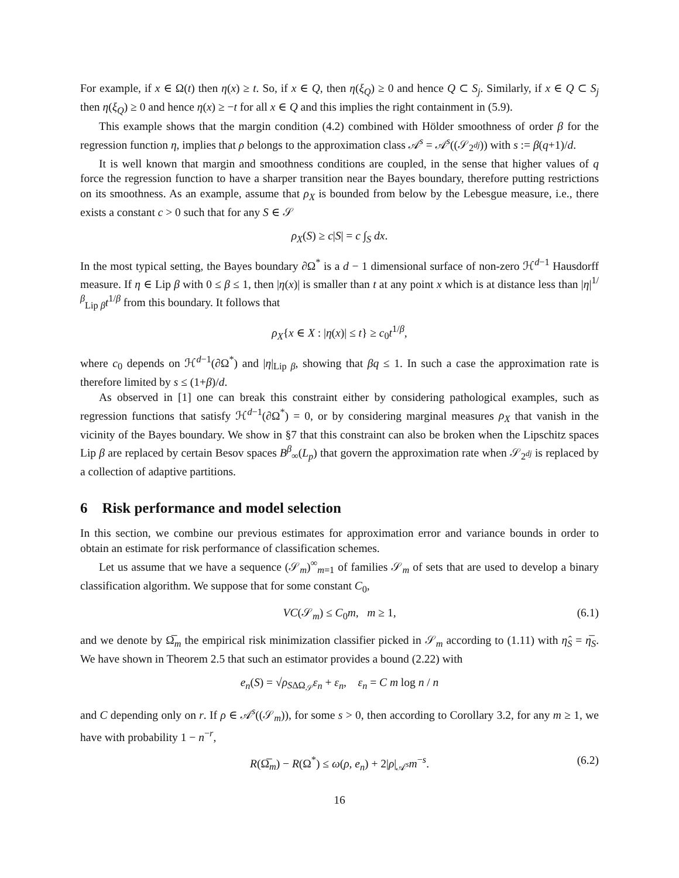For example, if x ∈ Ω(t) then η(x) ≥ t. So, if x ∈ Q, then η(ξ<sub>Q</sub>) ≥ 0 and hence Q ⊂ S<sub>j</sub>. Similarly, if x ∈ Q ⊂ S<sub>j</sub> then η(ξ<sub>Q</sub>) ≥ 0 and hence η(x) ≥ −t for all x ∈ Q and this implies the right containment in (5.9).
This example shows that the margin condition (4.2) combined with Hölder smoothness of order β for the regression function η, implies that ρ belongs to the approximation class 𝒜<sup>s</sup> = 𝒜<sup>s</sup>((𝒮<sub>2<sup>dj</sup></sub>)) with s := β(q+1)/d.
It is well known that margin and smoothness conditions are coupled, in the sense that higher values of q force the regression function to have a sharper transition near the Bayes boundary, therefore putting restrictions on its smoothness. As an example, assume that ρ<sub>X</sub> is bounded from below by the Lebesgue measure, i.e., there exists a constant c > 0 such that for any S ∈ 𝒮
ρ<sub>X</sub>(S) ≥ c|S| = c ∫<sub>S</sub> dx.
In the most typical setting, the Bayes boundary ∂Ω<sup>*</sup> is a d − 1 dimensional surface of non-zero ℋ<sup>d−1</sup> Hausdorff measure. If η ∈ Lip β with 0 ≤ β ≤ 1, then |η(x)| is smaller than t at any point x which is at distance less than |η|<sup>1/β</sup><sub>Lip β</sub>t<sup>1/β</sup> from this boundary. It follows that
ρ<sub>X</sub>{x ∈ X : |η(x)| ≤ t} ≥ c<sub>0</sub>t<sup>1/β</sup>,
where c<sub>0</sub> depends on ℋ<sup>d−1</sup>(∂Ω<sup>*</sup>) and |η|<sub>Lip β</sub>, showing that βq ≤ 1. In such a case the approximation rate is therefore limited by s ≤ (1+β)/d.
As observed in [1] one can break this constraint either by considering pathological examples, such as regression functions that satisfy ℋ<sup>d−1</sup>(∂Ω<sup>*</sup>) = 0, or by considering marginal measures ρ<sub>X</sub> that vanish in the vicinity of the Bayes boundary. We show in §7 that this constraint can also be broken when the Lipschitz spaces Lip β are replaced by certain Besov spaces B<sup>β</sup><sub>∞</sub>(L<sub>p</sub>) that govern the approximation rate when 𝒮<sub>2<sup>dj</sup></sub> is replaced by a collection of adaptive partitions.
6 Risk performance and model selection
In this section, we combine our previous estimates for approximation error and variance bounds in order to obtain an estimate for risk performance of classification schemes.
Let us assume that we have a sequence (𝒮<sub>m</sub>)<sup>∞</sup><sub>m=1</sub> of families 𝒮<sub>m</sub> of sets that are used to develop a binary classification algorithm. We suppose that for some constant C<sub>0</sub>,
VC(𝒮<sub>m</sub>) ≤ C<sub>0</sub>m, m ≥ 1, (6.1)
and we denote by Ω̅<sub>m</sub> the empirical risk minimization classifier picked in 𝒮<sub>m</sub> according to (1.11) with η̂<sub>S</sub> = η̅<sub>S</sub>. We have shown in Theorem 2.5 that such an estimator provides a bound (2.22) with
e<sub>n</sub>(S) = √ρ<sub>SΔΩ<sub>𝒮</sub></sub>ε<sub>n</sub> + ε<sub>n</sub>, ε<sub>n</sub> = C m log n / n
and C depending only on r. If ρ ∈ 𝒜<sup>s</sup>((𝒮<sub>m</sub>)), for some s > 0, then according to Corollary 3.2, for any m ≥ 1, we have with probability 1 − n<sup>−r</sup>,
R(Ω̅<sub>m</sub>) − R(Ω<sup>*</sup>) ≤ ω(ρ, e<sub>n</sub>) + 2|ρ|<sub>𝒜<sup>s</sup></sub>m<sup>−s</sup>. (6.2)
16